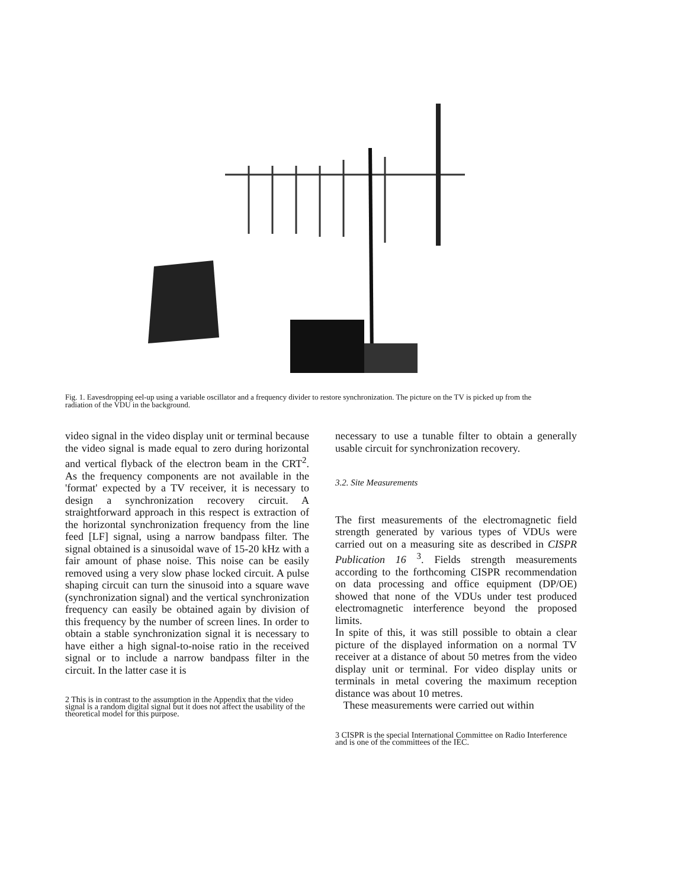Fig. 1. Eavesdropping eel-up using a variable oscillator and a frequency divider to restore synchronization. The picture on the TV is picked up from the radiation of the VDU in the background.
video signal in the video display unit or terminal because the video signal is made equal to zero during horizontal and vertical flyback of the electron beam in the CRT<sup>2</sup>. As the frequency components are not available in the 'format' expected by a TV receiver, it is necessary to design a synchronization recovery circuit. A straightforward approach in this respect is extraction of the horizontal synchronization frequency from the line feed [LF] signal, using a narrow bandpass filter. The signal obtained is a sinusoidal wave of 15-20 kHz with a fair amount of phase noise. This noise can be easily removed using a very slow phase locked circuit. A pulse shaping circuit can turn the sinusoid into a square wave (synchronization signal) and the vertical synchronization frequency can easily be obtained again by division of this frequency by the number of screen lines. In order to obtain a stable synchronization signal it is necessary to have either a high signal-to-noise ratio in the received signal or to include a narrow bandpass filter in the circuit. In the latter case it is
2 This is in contrast to the assumption in the Appendix that the video signal is a random digital signal but it does not affect the usability of the theoretical model for this purpose.
necessary to use a tunable filter to obtain a generally usable circuit for synchronization recovery.
3.2. Site Measurements
The first measurements of the electromagnetic field strength generated by various types of VDUs were carried out on a measuring site as described in CISPR Publication 16 <sup>3</sup>. Fields strength measurements according to the forthcoming CISPR recommendation on data processing and office equipment (DP/OE) showed that none of the VDUs under test produced electromagnetic interference beyond the proposed limits.
In spite of this, it was still possible to obtain a clear picture of the displayed information on a normal TV receiver at a distance of about 50 metres from the video display unit or terminal. For video display units or terminals in metal covering the maximum reception distance was about 10 metres.
These measurements were carried out within
3 CISPR is the special International Committee on Radio Interference and is one of the committees of the IEC.